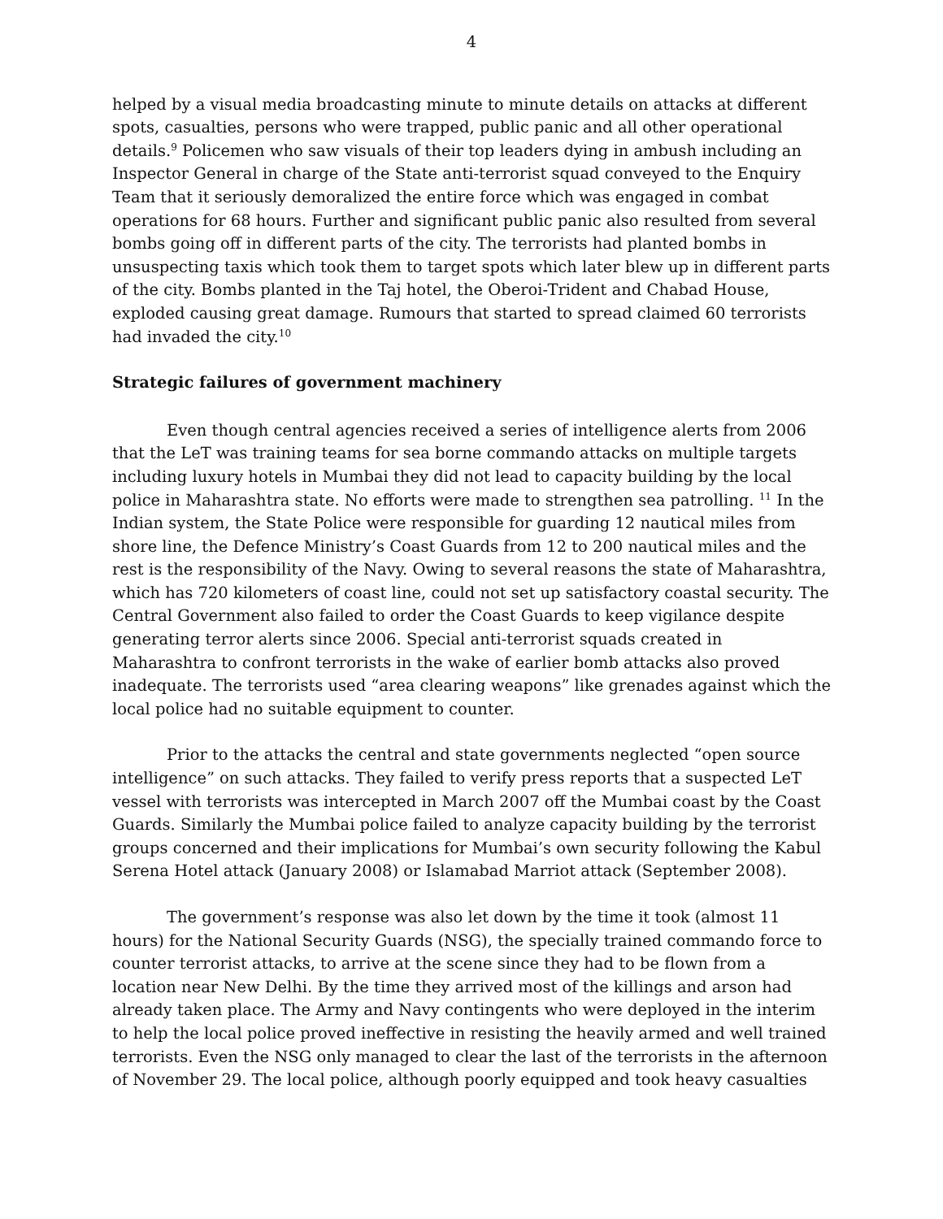4
helped by a visual media broadcasting minute to minute details on attacks at different spots, casualties, persons who were trapped, public panic and all other operational details.<sup>9</sup> Policemen who saw visuals of their top leaders dying in ambush including an Inspector General in charge of the State anti-terrorist squad conveyed to the Enquiry Team that it seriously demoralized the entire force which was engaged in combat operations for 68 hours. Further and significant public panic also resulted from several bombs going off in different parts of the city. The terrorists had planted bombs in unsuspecting taxis which took them to target spots which later blew up in different parts of the city. Bombs planted in the Taj hotel, the Oberoi-Trident and Chabad House, exploded causing great damage. Rumours that started to spread claimed 60 terrorists had invaded the city.<sup>10</sup>
Strategic failures of government machinery
Even though central agencies received a series of intelligence alerts from 2006 that the LeT was training teams for sea borne commando attacks on multiple targets including luxury hotels in Mumbai they did not lead to capacity building by the local police in Maharashtra state. No efforts were made to strengthen sea patrolling. <sup>11</sup> In the Indian system, the State Police were responsible for guarding 12 nautical miles from shore line, the Defence Ministry’s Coast Guards from 12 to 200 nautical miles and the rest is the responsibility of the Navy. Owing to several reasons the state of Maharashtra, which has 720 kilometers of coast line, could not set up satisfactory coastal security. The Central Government also failed to order the Coast Guards to keep vigilance despite generating terror alerts since 2006. Special anti-terrorist squads created in Maharashtra to confront terrorists in the wake of earlier bomb attacks also proved inadequate. The terrorists used “area clearing weapons” like grenades against which the local police had no suitable equipment to counter.
Prior to the attacks the central and state governments neglected “open source intelligence” on such attacks. They failed to verify press reports that a suspected LeT vessel with terrorists was intercepted in March 2007 off the Mumbai coast by the Coast Guards. Similarly the Mumbai police failed to analyze capacity building by the terrorist groups concerned and their implications for Mumbai’s own security following the Kabul Serena Hotel attack (January 2008) or Islamabad Marriot attack (September 2008).
The government’s response was also let down by the time it took (almost 11 hours) for the National Security Guards (NSG), the specially trained commando force to counter terrorist attacks, to arrive at the scene since they had to be flown from a location near New Delhi. By the time they arrived most of the killings and arson had already taken place. The Army and Navy contingents who were deployed in the interim to help the local police proved ineffective in resisting the heavily armed and well trained terrorists. Even the NSG only managed to clear the last of the terrorists in the afternoon of November 29. The local police, although poorly equipped and took heavy casualties